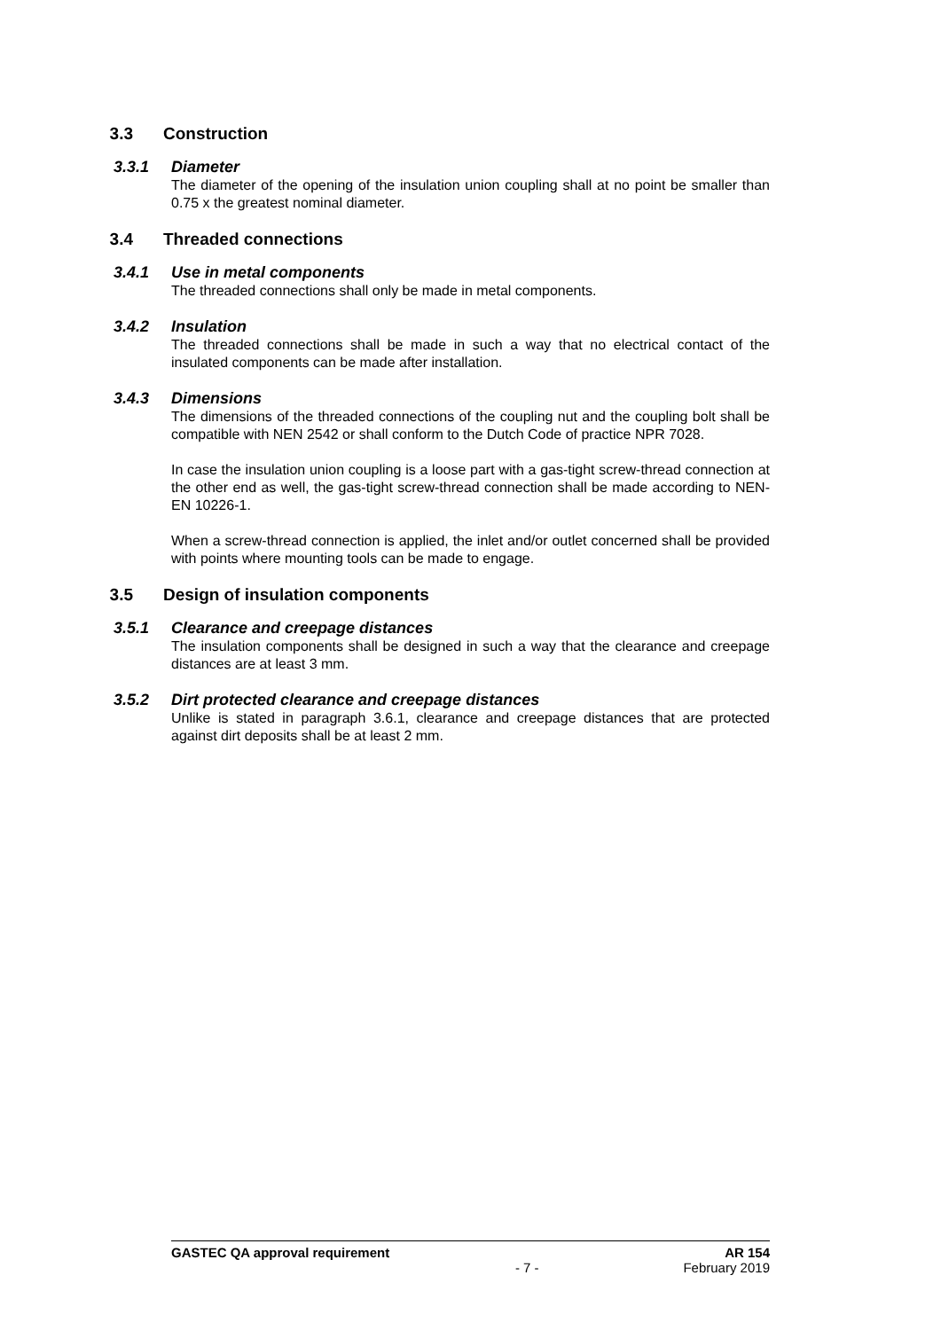3.3 Construction
3.3.1 Diameter
The diameter of the opening of the insulation union coupling shall at no point be smaller than 0.75 x the greatest nominal diameter.
3.4 Threaded connections
3.4.1 Use in metal components
The threaded connections shall only be made in metal components.
3.4.2 Insulation
The threaded connections shall be made in such a way that no electrical contact of the insulated components can be made after installation.
3.4.3 Dimensions
The dimensions of the threaded connections of the coupling nut and the coupling bolt shall be compatible with NEN 2542 or shall conform to the Dutch Code of practice NPR 7028.
In case the insulation union coupling is a loose part with a gas-tight screw-thread connection at the other end as well, the gas-tight screw-thread connection shall be made according to NEN-EN 10226-1.
When a screw-thread connection is applied, the inlet and/or outlet concerned shall be provided with points where mounting tools can be made to engage.
3.5 Design of insulation components
3.5.1 Clearance and creepage distances
The insulation components shall be designed in such a way that the clearance and creepage distances are at least 3 mm.
3.5.2 Dirt protected clearance and creepage distances
Unlike is stated in paragraph 3.6.1, clearance and creepage distances that are protected against dirt deposits shall be at least 2 mm.
GASTEC QA approval requirement AR 154
- 7 - February 2019